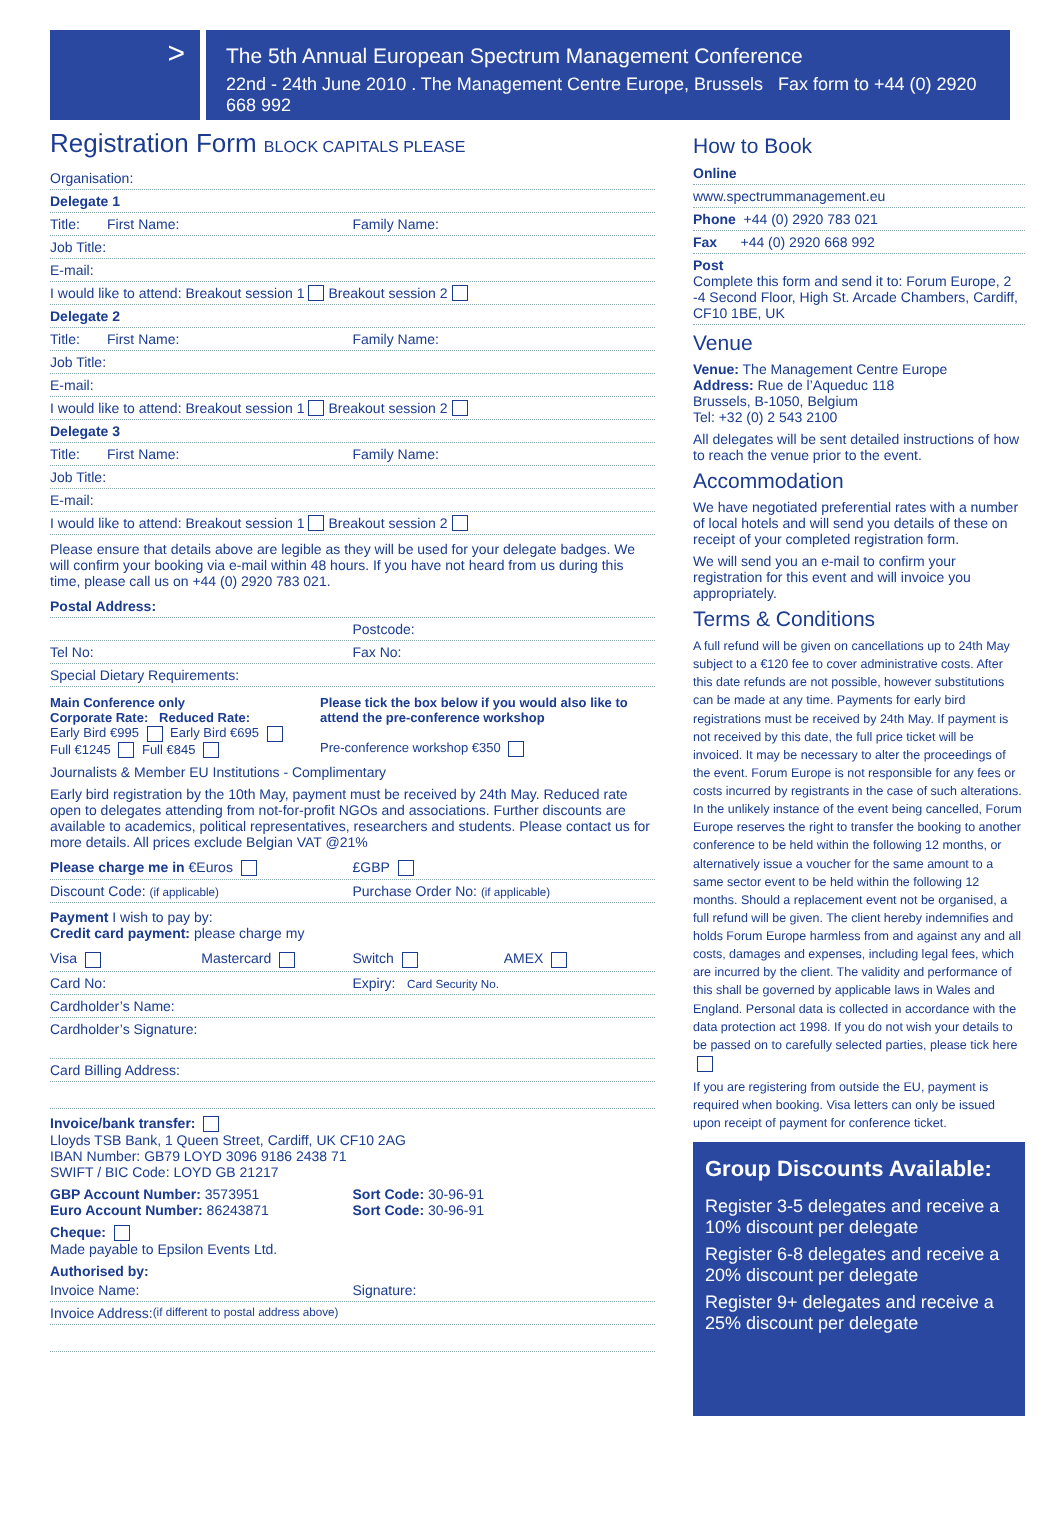>
The 5th Annual European Spectrum Management Conference
22nd - 24th June 2010 . The Management Centre Europe, Brussels Fax form to +44 (0) 2920 668 992
Registration Form BLOCK CAPITALS PLEASE
Organisation:
Delegate 1
Title: First Name: Family Name:
Job Title:
E-mail:
I would like to attend: Breakout session 1 Breakout session 2
Delegate 2
Title: First Name: Family Name:
Job Title:
E-mail:
I would like to attend: Breakout session 1 Breakout session 2
Delegate 3
Title: First Name: Family Name:
Job Title:
E-mail:
I would like to attend: Breakout session 1 Breakout session 2
Please ensure that details above are legible as they will be used for your delegate badges. We will confirm your booking via e-mail within 48 hours. If you have not heard from us during this time, please call us on +44 (0) 2920 783 021.
Postal Address:
Postcode:
Tel No: Fax No:
Special Dietary Requirements:
Main Conference only
Corporate Rate: Reduced Rate:
Early Bird €995 Early Bird €695
Full €1245 Full €845
Please tick the box below if you would also like to attend the pre-conference workshop
Pre-conference workshop €350
Journalists & Member EU Institutions - Complimentary
Early bird registration by the 10th May, payment must be received by 24th May. Reduced rate open to delegates attending from not-for-profit NGOs and associations. Further discounts are available to academics, political representatives, researchers and students. Please contact us for more details. All prices exclude Belgian VAT @21%
Please charge me in €Euros £GBP
Discount Code: (if applicable) Purchase Order No: (if applicable)
Payment I wish to pay by:
Credit card payment: please charge my
Visa Mastercard Switch AMEX
Card No: Expiry: Card Security No.
Cardholder’s Name:
Cardholder’s Signature:
Card Billing Address:
Invoice/bank transfer:
Lloyds TSB Bank, 1 Queen Street, Cardiff, UK CF10 2AG
IBAN Number: GB79 LOYD 3096 9186 2438 71
SWIFT / BIC Code: LOYD GB 21217
GBP Account Number: 3573951
Euro Account Number: 86243871 Sort Code: 30-96-91
Sort Code: 30-96-91
Cheque:
Made payable to Epsilon Events Ltd.
Authorised by:
Invoice Name: Signature:
Invoice Address: (if different to postal address above)
How to Book
Online
www.spectrummanagement.eu
Phone +44 (0) 2920 783 021
Fax +44 (0) 2920 668 992
Post
Complete this form and send it to: Forum Europe, 2 -4 Second Floor, High St. Arcade Chambers, Cardiff, CF10 1BE, UK
Venue
Venue: The Management Centre Europe
Address: Rue de l’Aqueduc 118
Brussels, B-1050, Belgium
Tel: +32 (0) 2 543 2100
All delegates will be sent detailed instructions of how to reach the venue prior to the event.
Accommodation
We have negotiated preferential rates with a number of local hotels and will send you details of these on receipt of your completed registration form.
We will send you an e-mail to confirm your registration for this event and will invoice you appropriately.
Terms & Conditions
A full refund will be given on cancellations up to 24th May subject to a €120 fee to cover administrative costs. After this date refunds are not possible, however substitutions can be made at any time. Payments for early bird registrations must be received by 24th May. If payment is not received by this date, the full price ticket will be invoiced. It may be necessary to alter the proceedings of the event. Forum Europe is not responsible for any fees or costs incurred by registrants in the case of such alterations. In the unlikely instance of the event being cancelled, Forum Europe reserves the right to transfer the booking to another conference to be held within the following 12 months, or alternatively issue a voucher for the same amount to a same sector event to be held within the following 12 months. Should a replacement event not be organised, a full refund will be given. The client hereby indemnifies and holds Forum Europe harmless from and against any and all costs, damages and expenses, including legal fees, which are incurred by the client. The validity and performance of this shall be governed by applicable laws in Wales and England. Personal data is collected in accordance with the data protection act 1998. If you do not wish your details to be passed on to carefully selected parties, please tick here
If you are registering from outside the EU, payment is required when booking. Visa letters can only be issued upon receipt of payment for conference ticket.
Group Discounts Available:
Register 3-5 delegates and receive a 10% discount per delegate
Register 6-8 delegates and receive a 20% discount per delegate
Register 9+ delegates and receive a 25% discount per delegate